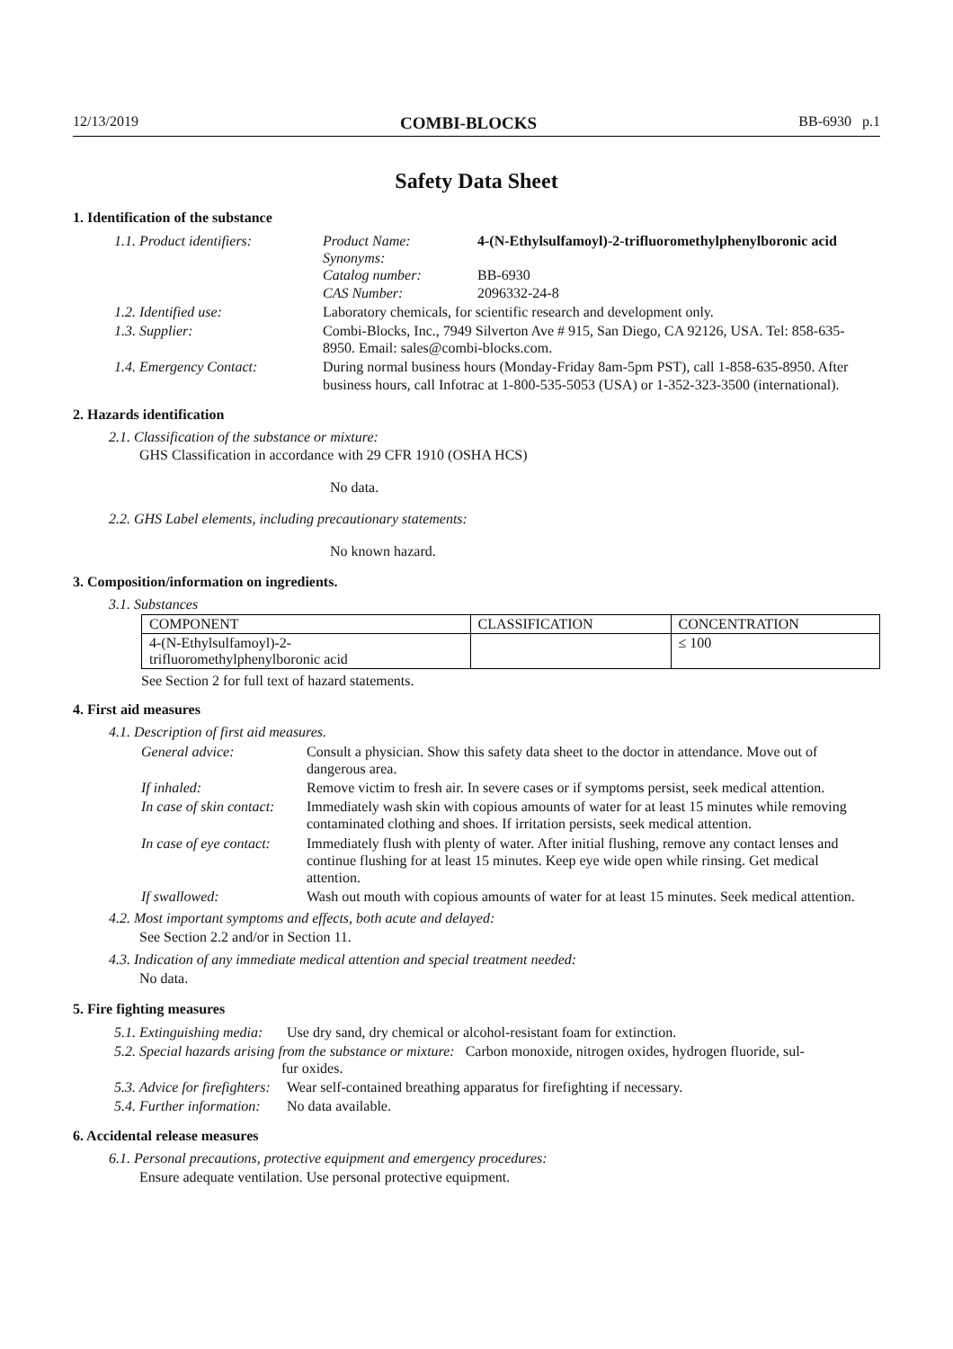12/13/2019 COMBI-BLOCKS BB-6930 p.1
Safety Data Sheet
1. Identification of the substance
| 1.1. Product identifiers: | Product Name: Synonyms: Catalog number: CAS Number: | 4-(N-Ethylsulfamoyl)-2-trifluoromethylphenylboronic acid BB-6930 2096332-24-8 |
| 1.2. Identified use: | Laboratory chemicals, for scientific research and development only. | |
| 1.3. Supplier: | Combi-Blocks, Inc., 7949 Silverton Ave # 915, San Diego, CA 92126, USA. Tel: 858-635-8950. Email: sales@combi-blocks.com. | |
| 1.4. Emergency Contact: | During normal business hours (Monday-Friday 8am-5pm PST), call 1-858-635-8950. After business hours, call Infotrac at 1-800-535-5053 (USA) or 1-352-323-3500 (international). | |
2. Hazards identification
2.1. Classification of the substance or mixture:
GHS Classification in accordance with 29 CFR 1910 (OSHA HCS)
No data.
2.2. GHS Label elements, including precautionary statements:
No known hazard.
3. Composition/information on ingredients.
3.1. Substances
| COMPONENT | CLASSIFICATION | CONCENTRATION |
| --- | --- | --- |
| 4-(N-Ethylsulfamoyl)-2- trifluoromethylphenylboronic acid | | ≤ 100 |
See Section 2 for full text of hazard statements.
4. First aid measures
4.1. Description of first aid measures.
| General advice: | Consult a physician. Show this safety data sheet to the doctor in attendance. Move out of dangerous area. |
| If inhaled: | Remove victim to fresh air. In severe cases or if symptoms persist, seek medical attention. |
| In case of skin contact: | Immediately wash skin with copious amounts of water for at least 15 minutes while removing contaminated clothing and shoes. If irritation persists, seek medical attention. |
| In case of eye contact: | Immediately flush with plenty of water. After initial flushing, remove any contact lenses and continue flushing for at least 15 minutes. Keep eye wide open while rinsing. Get medical attention. |
| If swallowed: | Wash out mouth with copious amounts of water for at least 15 minutes. Seek medical attention. |
4.2. Most important symptoms and effects, both acute and delayed:
See Section 2.2 and/or in Section 11.
4.3. Indication of any immediate medical attention and special treatment needed:
No data.
5. Fire fighting measures
| 5.1. Extinguishing media: | Use dry sand, dry chemical or alcohol-resistant foam for extinction. |
| 5.2. Special hazards arising from the substance or mixture: Carbon monoxide, nitrogen oxides, hydrogen fluoride, sul- fur oxides. | |
| 5.3. Advice for firefighters: | Wear self-contained breathing apparatus for firefighting if necessary. |
| 5.4. Further information: | No data available. |
6. Accidental release measures
6.1. Personal precautions, protective equipment and emergency procedures:
Ensure adequate ventilation. Use personal protective equipment.